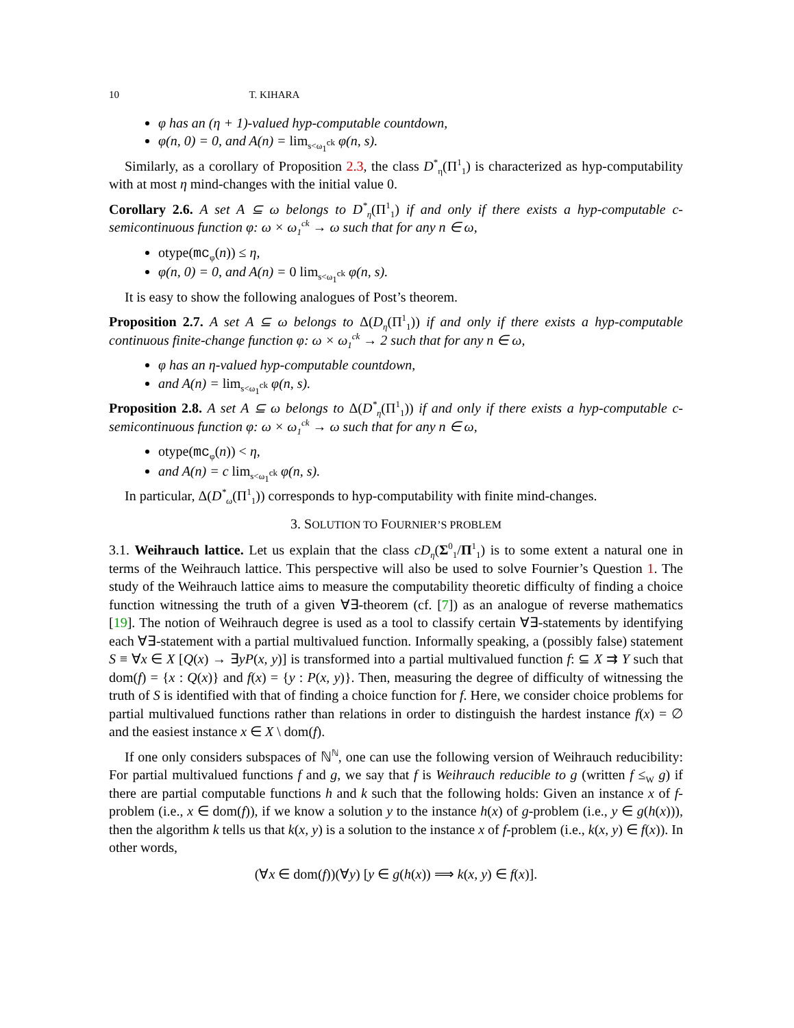10 T. KIHARA
φ has an (η + 1)-valued hyp-computable countdown,
φ(n, 0) = 0, and A(n) = lim<sub>s<ω<sub>1</sub><sup>ck</sup></sub> φ(n, s).
Similarly, as a corollary of Proposition 2.3, the class D<sup>*</sup><sub>η</sub>(Π<sup>1</sup><sub>1</sub>) is characterized as hyp-computability with at most η mind-changes with the initial value 0.
Corollary 2.6. A set A ⊆ ω belongs to D<sup>*</sup><sub>η</sub>(Π<sup>1</sup><sub>1</sub>) if and only if there exists a hyp-computable c-semicontinuous function φ: ω × ω<sub>1</sub><sup>ck</sup> → ω such that for any n ∈ ω,
otype(mc<sub>φ</sub>(n)) ≤ η,
φ(n, 0) = 0, and A(n) = 0 lim<sub>s<ω<sub>1</sub><sup>ck</sup></sub> φ(n, s).
It is easy to show the following analogues of Post’s theorem.
Proposition 2.7. A set A ⊆ ω belongs to Δ(D<sub>η</sub>(Π<sup>1</sup><sub>1</sub>)) if and only if there exists a hyp-computable continuous finite-change function φ: ω × ω<sub>1</sub><sup>ck</sup> → 2 such that for any n ∈ ω,
φ has an η-valued hyp-computable countdown,
and A(n) = lim<sub>s<ω<sub>1</sub><sup>ck</sup></sub> φ(n, s).
Proposition 2.8. A set A ⊆ ω belongs to Δ(D<sup>*</sup><sub>η</sub>(Π<sup>1</sup><sub>1</sub>)) if and only if there exists a hyp-computable c-semicontinuous function φ: ω × ω<sub>1</sub><sup>ck</sup> → ω such that for any n ∈ ω,
otype(mc<sub>φ</sub>(n)) < η,
and A(n) = c lim<sub>s<ω<sub>1</sub><sup>ck</sup></sub> φ(n, s).
In particular, Δ(D<sup>*</sup><sub>ω</sub>(Π<sup>1</sup><sub>1</sub>)) corresponds to hyp-computability with finite mind-changes.
3. SOLUTION TO FOURNIER’S PROBLEM
3.1. Weihrauch lattice. Let us explain that the class cD<sub>η</sub>(Σ<sup>0</sup><sub>1</sub>/Π<sup>1</sup><sub>1</sub>) is to some extent a natural one in terms of the Weihrauch lattice. This perspective will also be used to solve Fournier’s Question 1. The study of the Weihrauch lattice aims to measure the computability theoretic difficulty of finding a choice function witnessing the truth of a given ∀∃-theorem (cf. [7]) as an analogue of reverse mathematics [19]. The notion of Weihrauch degree is used as a tool to classify certain ∀∃-statements by identifying each ∀∃-statement with a partial multivalued function. Informally speaking, a (possibly false) statement S ≡ ∀x ∈ X [Q(x) → ∃yP(x, y)] is transformed into a partial multivalued function f: ⊆ X ⇉ Y such that dom(f) = {x : Q(x)} and f(x) = {y : P(x, y)}. Then, measuring the degree of difficulty of witnessing the truth of S is identified with that of finding a choice function for f. Here, we consider choice problems for partial multivalued functions rather than relations in order to distinguish the hardest instance f(x) = ∅ and the easiest instance x ∈ X \ dom(f).
If one only considers subspaces of ℕ<sup>ℕ</sup>, one can use the following version of Weihrauch reducibility: For partial multivalued functions f and g, we say that f is Weihrauch reducible to g (written f ≤<sub>W</sub> g) if there are partial computable functions h and k such that the following holds: Given an instance x of f-problem (i.e., x ∈ dom(f)), if we know a solution y to the instance h(x) of g-problem (i.e., y ∈ g(h(x))), then the algorithm k tells us that k(x, y) is a solution to the instance x of f-problem (i.e., k(x, y) ∈ f(x)). In other words,
(∀x ∈ dom(f))(∀y) [y ∈ g(h(x)) ⟹ k(x, y) ∈ f(x)].